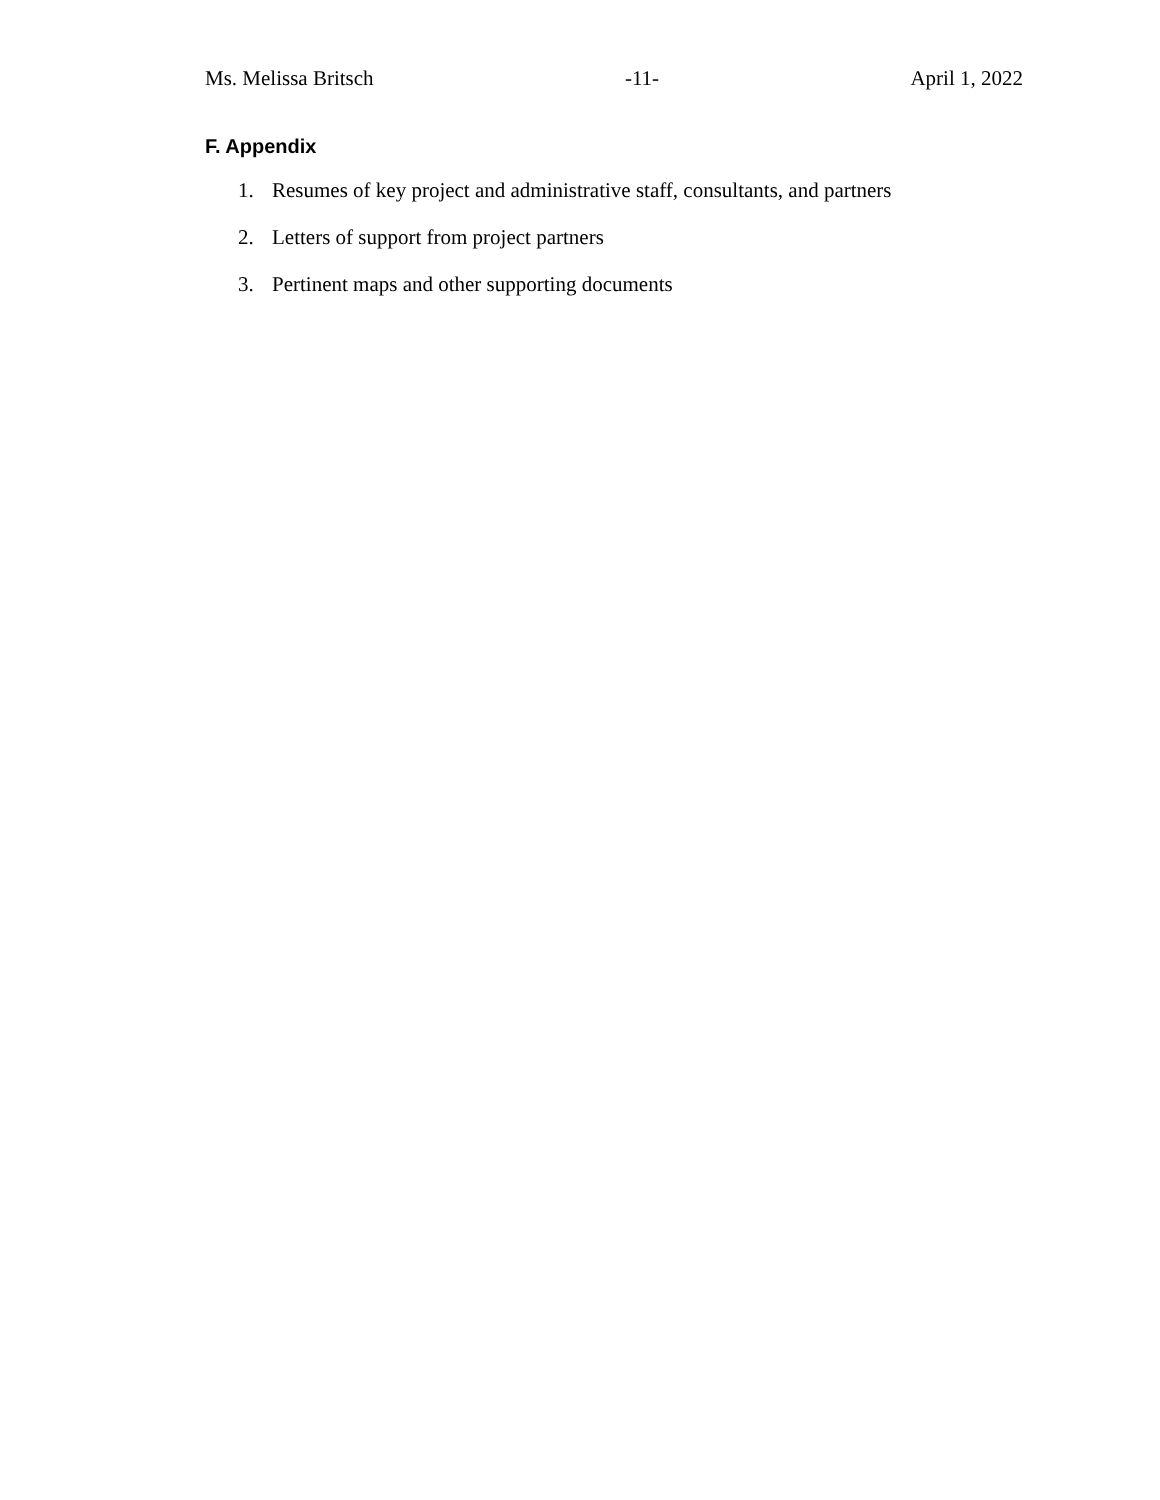Ms. Melissa Britsch -11- April 1, 2022
F. Appendix
1. Resumes of key project and administrative staff, consultants, and partners
2. Letters of support from project partners
3. Pertinent maps and other supporting documents